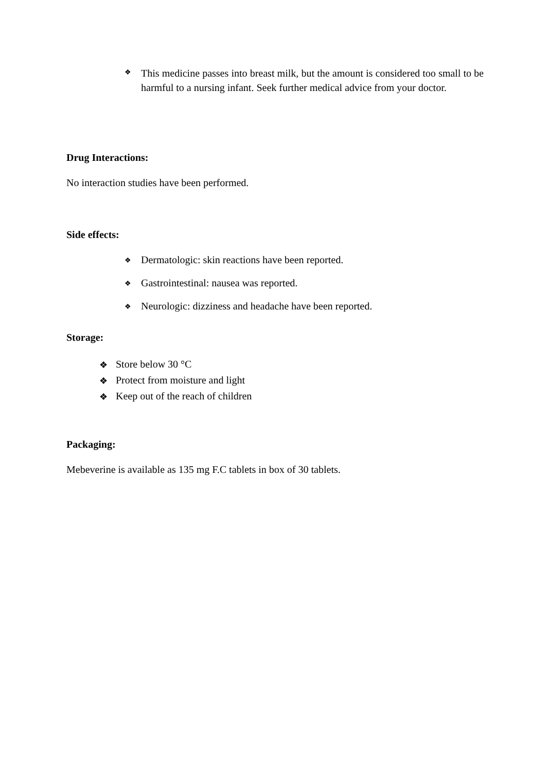❖
This medicine passes into breast milk, but the amount is considered too small to be harmful to a nursing infant. Seek further medical advice from your doctor.
Drug Interactions:
No interaction studies have been performed.
Side effects:
❖
Dermatologic: skin reactions have been reported.
❖
Gastrointestinal: nausea was reported.
❖
Neurologic: dizziness and headache have been reported.
Storage:
❖ Store below 30 °C
❖ Protect from moisture and light
❖ Keep out of the reach of children
Packaging:
Mebeverine is available as 135 mg F.C tablets in box of 30 tablets.